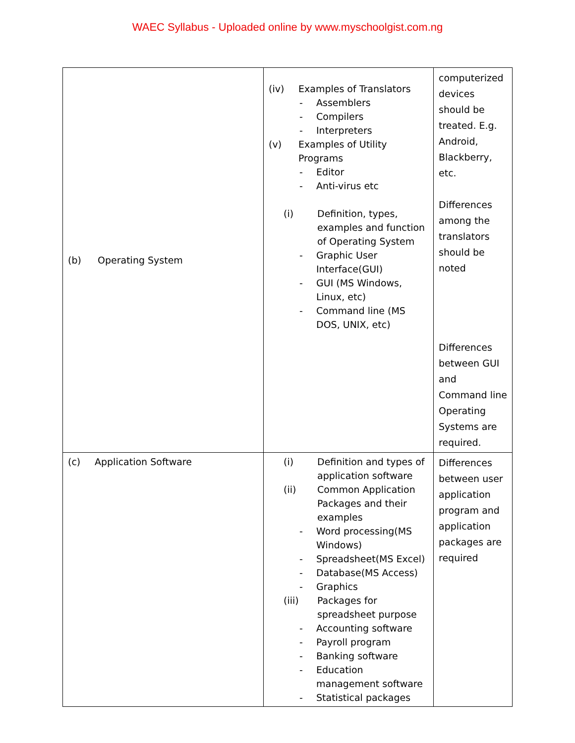WAEC Syllabus - Uploaded online by www.myschoolgist.com.ng
| (b) Operating System | (iv) Examples of Translators - Assemblers - Compilers - Interpreters (v) Examples of Utility Programs - Editor - Anti-virus etc (i) Definition, types, examples and function of Operating System - Graphic User Interface(GUI) - GUI (MS Windows, Linux, etc) - Command line (MS DOS, UNIX, etc) | computerized devices should be treated. E.g. Android, Blackberry, etc. Differences among the translators should be noted Differences between GUI and Command line Operating Systems are required. |
| (c) Application Software | (i) Definition and types of application software (ii) Common Application Packages and their examples - Word processing(MS Windows) - Spreadsheet(MS Excel) - Database(MS Access) - Graphics (iii) Packages for spreadsheet purpose - Accounting software - Payroll program - Banking software - Education management software - Statistical packages | Differences between user application program and application packages are required |